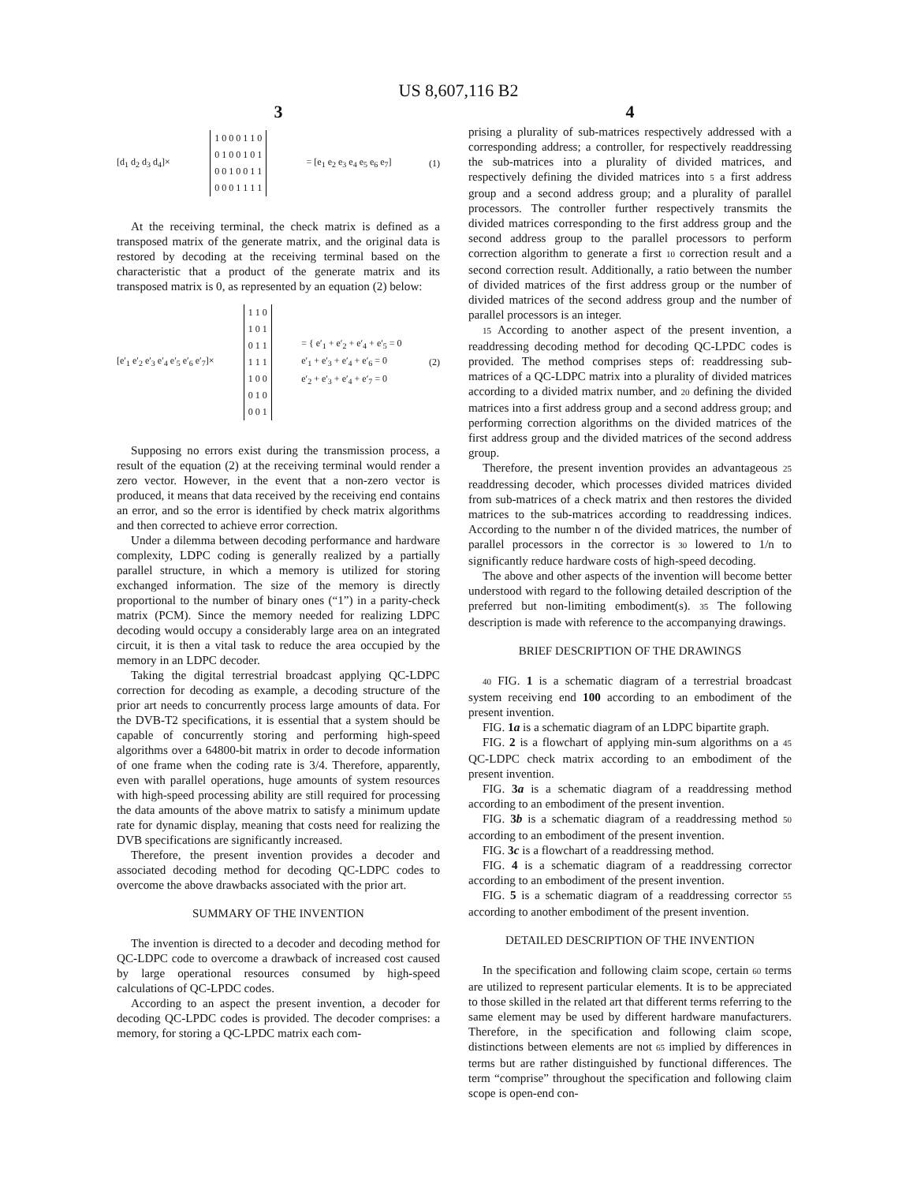US 8,607,116 B2
3
[d<sub>1</sub> d<sub>2</sub> d<sub>3</sub> d<sub>4</sub>]×
| 1 0 0 0 1 1 0 |
| 0 1 0 0 1 0 1 |
| 0 0 1 0 0 1 1 |
| 0 0 0 1 1 1 1 |
= [e<sub>1</sub> e<sub>2</sub> e<sub>3</sub> e<sub>4</sub> e<sub>5</sub> e<sub>6</sub> e<sub>7</sub>] (1)
At the receiving terminal, the check matrix is defined as a transposed matrix of the generate matrix, and the original data is restored by decoding at the receiving terminal based on the characteristic that a product of the generate matrix and its transposed matrix is 0, as represented by an equation (2) below:
[e′<sub>1</sub> e′<sub>2</sub> e′<sub>3</sub> e′<sub>4</sub> e′<sub>5</sub> e′<sub>6</sub> e′<sub>7</sub>]×
| 1 1 0 |
| 1 0 1 |
| 0 1 1 |
| 1 1 1 |
| 1 0 0 |
| 0 1 0 |
| 0 0 1 |
= { e′<sub>1</sub> + e′<sub>2</sub> + e′<sub>4</sub> + e′<sub>5</sub> = 0
e′<sub>1</sub> + e′<sub>3</sub> + e′<sub>4</sub> + e′<sub>6</sub> = 0
e′<sub>2</sub> + e′<sub>3</sub> + e′<sub>4</sub> + e′<sub>7</sub> = 0 (2)
Supposing no errors exist during the transmission process, a result of the equation (2) at the receiving terminal would render a zero vector. However, in the event that a non-zero vector is produced, it means that data received by the receiving end contains an error, and so the error is identified by check matrix algorithms and then corrected to achieve error correction.
Under a dilemma between decoding performance and hardware complexity, LDPC coding is generally realized by a partially parallel structure, in which a memory is utilized for storing exchanged information. The size of the memory is directly proportional to the number of binary ones (“1”) in a parity-check matrix (PCM). Since the memory needed for realizing LDPC decoding would occupy a considerably large area on an integrated circuit, it is then a vital task to reduce the area occupied by the memory in an LDPC decoder.
Taking the digital terrestrial broadcast applying QC-LDPC correction for decoding as example, a decoding structure of the prior art needs to concurrently process large amounts of data. For the DVB-T2 specifications, it is essential that a system should be capable of concurrently storing and performing high-speed algorithms over a 64800-bit matrix in order to decode information of one frame when the coding rate is 3/4. Therefore, apparently, even with parallel operations, huge amounts of system resources with high-speed processing ability are still required for processing the data amounts of the above matrix to satisfy a minimum update rate for dynamic display, meaning that costs need for realizing the DVB specifications are significantly increased.
Therefore, the present invention provides a decoder and associated decoding method for decoding QC-LDPC codes to overcome the above drawbacks associated with the prior art.
SUMMARY OF THE INVENTION
The invention is directed to a decoder and decoding method for QC-LDPC code to overcome a drawback of increased cost caused by large operational resources consumed by high-speed calculations of QC-LPDC codes.
According to an aspect the present invention, a decoder for decoding QC-LPDC codes is provided. The decoder comprises: a memory, for storing a QC-LPDC matrix each com-
4
prising a plurality of sub-matrices respectively addressed with a corresponding address; a controller, for respectively readdressing the sub-matrices into a plurality of divided matrices, and respectively defining the divided matrices into 5 a first address group and a second address group; and a plurality of parallel processors. The controller further respectively transmits the divided matrices corresponding to the first address group and the second address group to the parallel processors to perform correction algorithm to generate a first 10 correction result and a second correction result. Additionally, a ratio between the number of divided matrices of the first address group or the number of divided matrices of the second address group and the number of parallel processors is an integer.
15 According to another aspect of the present invention, a readdressing decoding method for decoding QC-LPDC codes is provided. The method comprises steps of: readdressing sub-matrices of a QC-LDPC matrix into a plurality of divided matrices according to a divided matrix number, and 20 defining the divided matrices into a first address group and a second address group; and performing correction algorithms on the divided matrices of the first address group and the divided matrices of the second address group.
Therefore, the present invention provides an advantageous 25 readdressing decoder, which processes divided matrices divided from sub-matrices of a check matrix and then restores the divided matrices to the sub-matrices according to readdressing indices. According to the number n of the divided matrices, the number of parallel processors in the corrector is 30 lowered to 1/n to significantly reduce hardware costs of high-speed decoding.
The above and other aspects of the invention will become better understood with regard to the following detailed description of the preferred but non-limiting embodiment(s). 35 The following description is made with reference to the accompanying drawings.
BRIEF DESCRIPTION OF THE DRAWINGS
40 FIG. 1 is a schematic diagram of a terrestrial broadcast system receiving end 100 according to an embodiment of the present invention.
FIG. 1a is a schematic diagram of an LDPC bipartite graph.
FIG. 2 is a flowchart of applying min-sum algorithms on a 45 QC-LDPC check matrix according to an embodiment of the present invention.
FIG. 3a is a schematic diagram of a readdressing method according to an embodiment of the present invention.
FIG. 3b is a schematic diagram of a readdressing method 50 according to an embodiment of the present invention.
FIG. 3c is a flowchart of a readdressing method.
FIG. 4 is a schematic diagram of a readdressing corrector according to an embodiment of the present invention.
FIG. 5 is a schematic diagram of a readdressing corrector 55 according to another embodiment of the present invention.
DETAILED DESCRIPTION OF THE INVENTION
In the specification and following claim scope, certain 60 terms are utilized to represent particular elements. It is to be appreciated to those skilled in the related art that different terms referring to the same element may be used by different hardware manufacturers. Therefore, in the specification and following claim scope, distinctions between elements are not 65 implied by differences in terms but are rather distinguished by functional differences. The term “comprise” throughout the specification and following claim scope is open-end con-